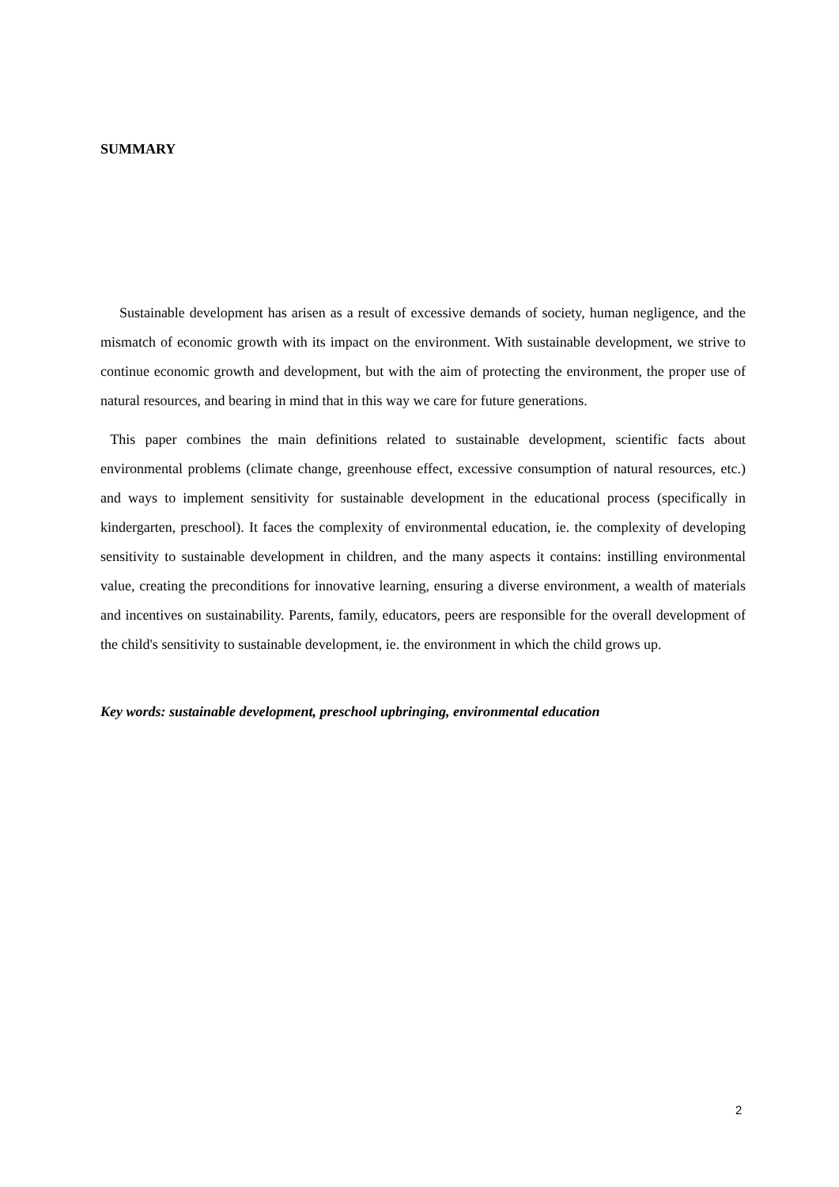SUMMARY
Sustainable development has arisen as a result of excessive demands of society, human negligence, and the mismatch of economic growth with its impact on the environment. With sustainable development, we strive to continue economic growth and development, but with the aim of protecting the environment, the proper use of natural resources, and bearing in mind that in this way we care for future generations.
This paper combines the main definitions related to sustainable development, scientific facts about environmental problems (climate change, greenhouse effect, excessive consumption of natural resources, etc.) and ways to implement sensitivity for sustainable development in the educational process (specifically in kindergarten, preschool). It faces the complexity of environmental education, ie. the complexity of developing sensitivity to sustainable development in children, and the many aspects it contains: instilling environmental value, creating the preconditions for innovative learning, ensuring a diverse environment, a wealth of materials and incentives on sustainability. Parents, family, educators, peers are responsible for the overall development of the child's sensitivity to sustainable development, ie. the environment in which the child grows up.
Key words: sustainable development, preschool upbringing, environmental education
2